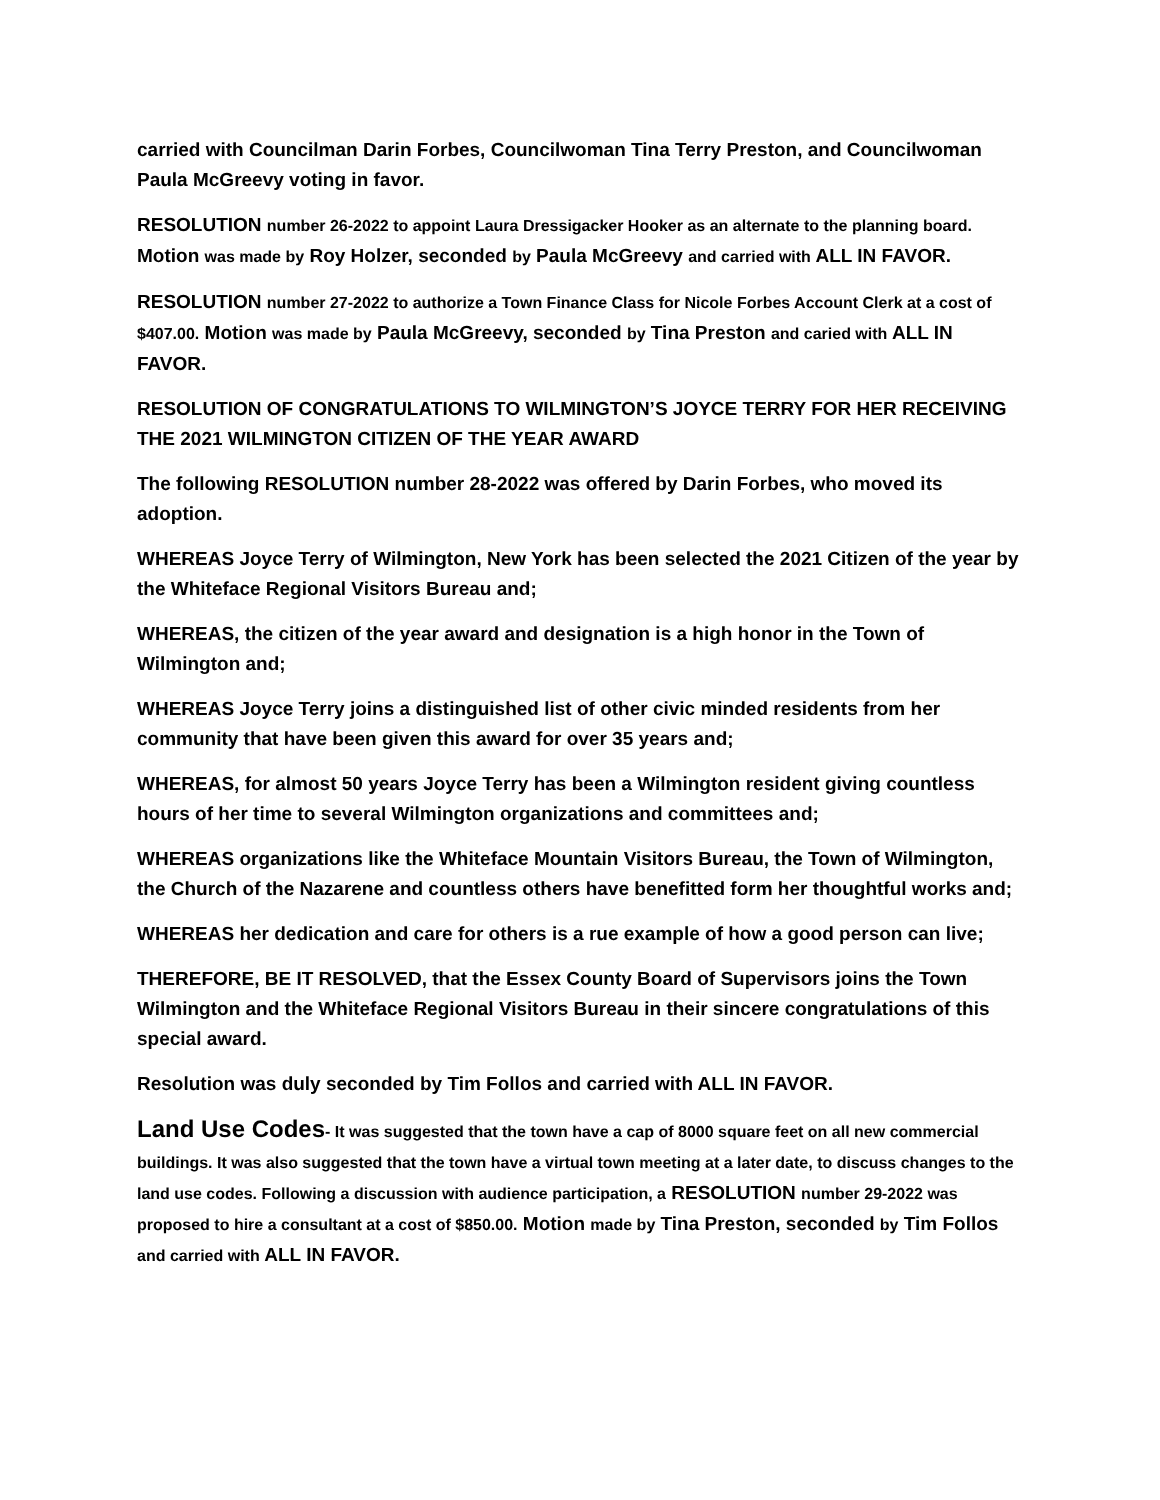carried with Councilman Darin Forbes, Councilwoman Tina Terry Preston, and Councilwoman Paula McGreevy voting in favor.
RESOLUTION number 26-2022 to appoint Laura Dressigacker Hooker as an alternate to the planning board. Motion was made by Roy Holzer, seconded by Paula McGreevy and carried with ALL IN FAVOR.
RESOLUTION number 27-2022 to authorize a Town Finance Class for Nicole Forbes Account Clerk at a cost of $407.00. Motion was made by Paula McGreevy, seconded by Tina Preston and caried with ALL IN FAVOR.
RESOLUTION OF CONGRATULATIONS TO WILMINGTON’S JOYCE TERRY FOR HER RECEIVING THE 2021 WILMINGTON CITIZEN OF THE YEAR AWARD
The following RESOLUTION number 28-2022 was offered by Darin Forbes, who moved its adoption.
WHEREAS Joyce Terry of Wilmington, New York has been selected the 2021 Citizen of the year by the Whiteface Regional Visitors Bureau and;
WHEREAS, the citizen of the year award and designation is a high honor in the Town of Wilmington and;
WHEREAS Joyce Terry joins a distinguished list of other civic minded residents from her community that have been given this award for over 35 years and;
WHEREAS, for almost 50 years Joyce Terry has been a Wilmington resident giving countless hours of her time to several Wilmington organizations and committees and;
WHEREAS organizations like the Whiteface Mountain Visitors Bureau, the Town of Wilmington, the Church of the Nazarene and countless others have benefitted form her thoughtful works and;
WHEREAS her dedication and care for others is a rue example of how a good person can live;
THEREFORE, BE IT RESOLVED, that the Essex County Board of Supervisors joins the Town Wilmington and the Whiteface Regional Visitors Bureau in their sincere congratulations of this special award.
Resolution was duly seconded by Tim Follos and carried with ALL IN FAVOR.
Land Use Codes- It was suggested that the town have a cap of 8000 square feet on all new commercial buildings. It was also suggested that the town have a virtual town meeting at a later date, to discuss changes to the land use codes. Following a discussion with audience participation, a RESOLUTION number 29-2022 was proposed to hire a consultant at a cost of $850.00. Motion made by Tina Preston, seconded by Tim Follos and carried with ALL IN FAVOR.